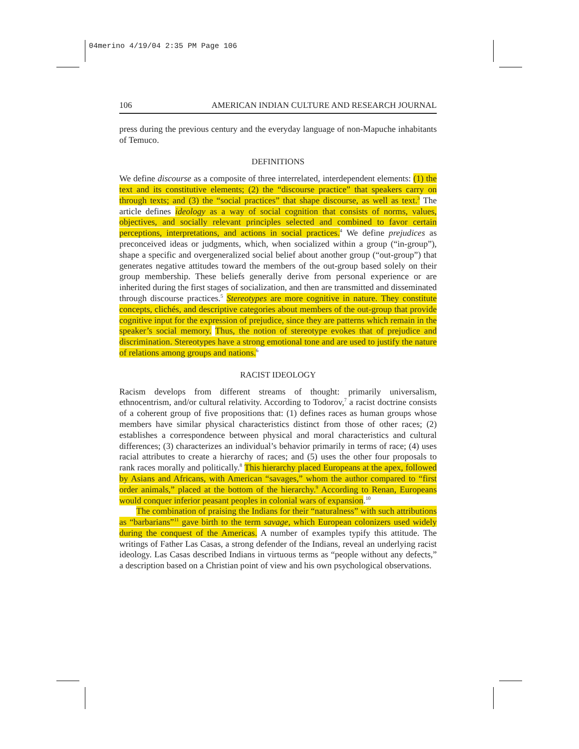04merino 4/19/04 2:35 PM Page 106
106 AMERICAN INDIAN CULTURE AND RESEARCH JOURNAL
press during the previous century and the everyday language of non-Mapuche inhabitants of Temuco.
DEFINITIONS
We define discourse as a composite of three interrelated, interdependent elements: (1) the text and its constitutive elements; (2) the “discourse practice” that speakers carry on through texts; and (3) the “social practices” that shape discourse, as well as text.<sup>3</sup> The article defines ideology as a way of social cognition that consists of norms, values, objectives, and socially relevant principles selected and combined to favor certain perceptions, interpretations, and actions in social practices.<sup>4</sup> We define prejudices as preconceived ideas or judgments, which, when socialized within a group (“in-group”), shape a specific and overgeneralized social belief about another group (“out-group”) that generates negative attitudes toward the members of the out-group based solely on their group membership. These beliefs generally derive from personal experience or are inherited during the first stages of socialization, and then are transmitted and disseminated through discourse practices.<sup>5</sup> Stereotypes are more cognitive in nature. They constitute concepts, clichés, and descriptive categories about members of the out-group that provide cognitive input for the expression of prejudice, since they are patterns which remain in the speaker’s social memory. Thus, the notion of stereotype evokes that of prejudice and discrimination. Stereotypes have a strong emotional tone and are used to justify the nature of relations among groups and nations.<sup>6</sup>
RACIST IDEOLOGY
Racism develops from different streams of thought: primarily universalism, ethnocentrism, and/or cultural relativity. According to Todorov,<sup>7</sup> a racist doctrine consists of a coherent group of five propositions that: (1) defines races as human groups whose members have similar physical characteristics distinct from those of other races; (2) establishes a correspondence between physical and moral characteristics and cultural differences; (3) characterizes an individual’s behavior primarily in terms of race; (4) uses racial attributes to create a hierarchy of races; and (5) uses the other four proposals to rank races morally and politically.<sup>8</sup> This hierarchy placed Europeans at the apex, followed by Asians and Africans, with American “savages,” whom the author compared to “first order animals,” placed at the bottom of the hierarchy.<sup>9</sup> According to Renan, Europeans would conquer inferior peasant peoples in colonial wars of expansion.<sup>10</sup>
The combination of praising the Indians for their “naturalness” with such attributions as “barbarians”<sup>11</sup> gave birth to the term savage, which European colonizers used widely during the conquest of the Americas. A number of examples typify this attitude. The writings of Father Las Casas, a strong defender of the Indians, reveal an underlying racist ideology. Las Casas described Indians in virtuous terms as “people without any defects,” a description based on a Christian point of view and his own psychological observations.